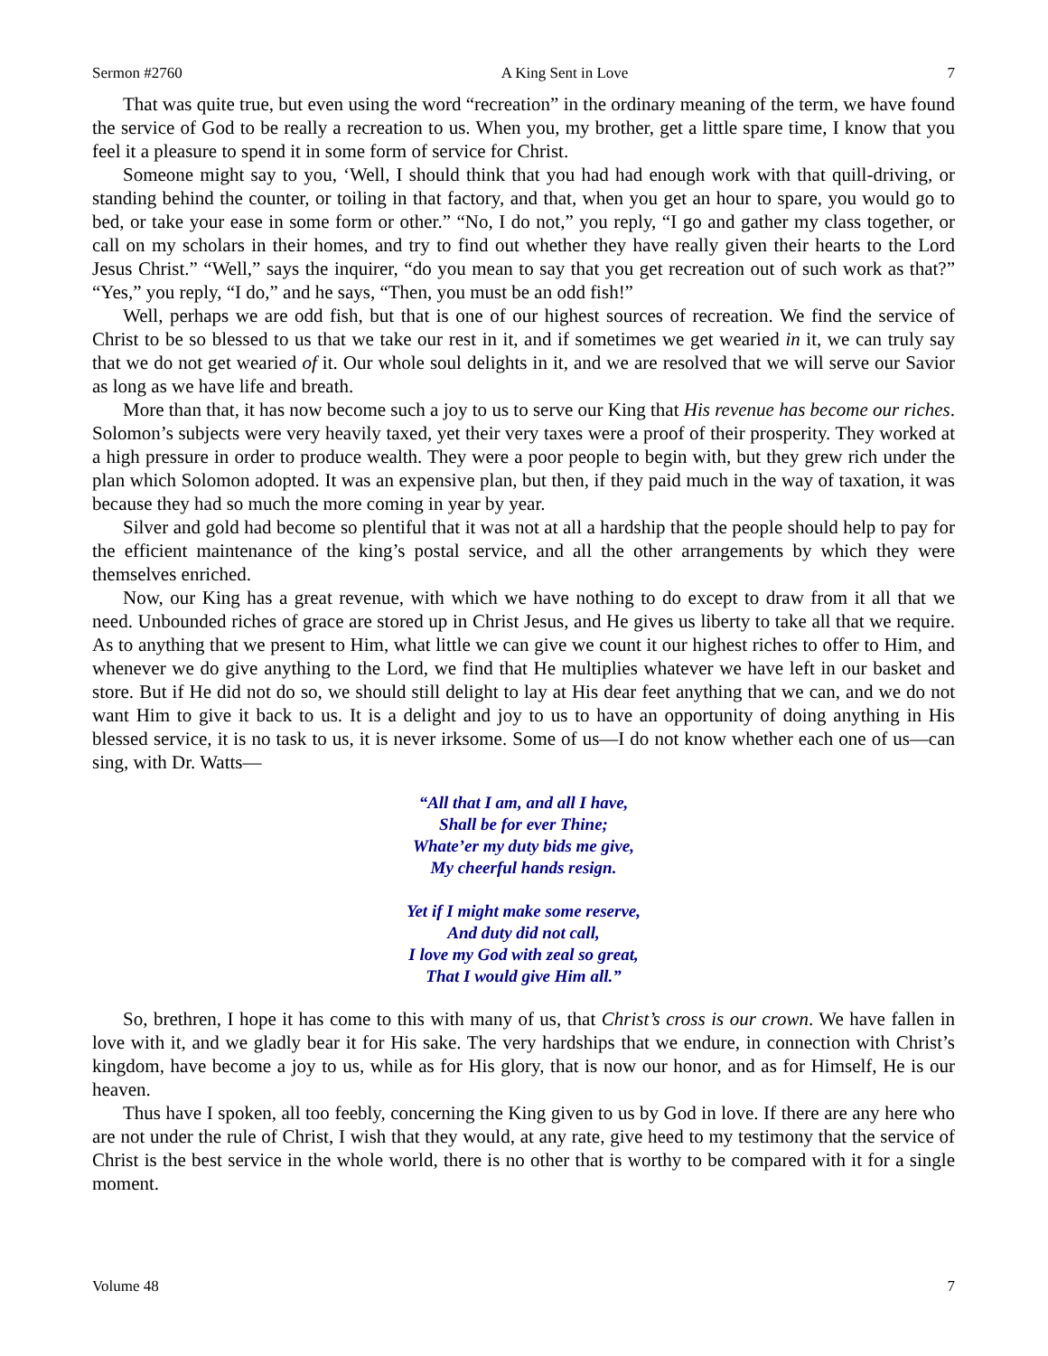Sermon #2760 A King Sent in Love 7
That was quite true, but even using the word “recreation” in the ordinary meaning of the term, we have found the service of God to be really a recreation to us. When you, my brother, get a little spare time, I know that you feel it a pleasure to spend it in some form of service for Christ.
Someone might say to you, ‘Well, I should think that you had had enough work with that quill-driving, or standing behind the counter, or toiling in that factory, and that, when you get an hour to spare, you would go to bed, or take your ease in some form or other.” “No, I do not,” you reply, “I go and gather my class together, or call on my scholars in their homes, and try to find out whether they have really given their hearts to the Lord Jesus Christ.” “Well,” says the inquirer, “do you mean to say that you get recreation out of such work as that?” “Yes,” you reply, “I do,” and he says, “Then, you must be an odd fish!”
Well, perhaps we are odd fish, but that is one of our highest sources of recreation. We find the service of Christ to be so blessed to us that we take our rest in it, and if sometimes we get wearied in it, we can truly say that we do not get wearied of it. Our whole soul delights in it, and we are resolved that we will serve our Savior as long as we have life and breath.
More than that, it has now become such a joy to us to serve our King that His revenue has become our riches. Solomon’s subjects were very heavily taxed, yet their very taxes were a proof of their prosperity. They worked at a high pressure in order to produce wealth. They were a poor people to begin with, but they grew rich under the plan which Solomon adopted. It was an expensive plan, but then, if they paid much in the way of taxation, it was because they had so much the more coming in year by year.
Silver and gold had become so plentiful that it was not at all a hardship that the people should help to pay for the efficient maintenance of the king’s postal service, and all the other arrangements by which they were themselves enriched.
Now, our King has a great revenue, with which we have nothing to do except to draw from it all that we need. Unbounded riches of grace are stored up in Christ Jesus, and He gives us liberty to take all that we require. As to anything that we present to Him, what little we can give we count it our highest riches to offer to Him, and whenever we do give anything to the Lord, we find that He multiplies whatever we have left in our basket and store. But if He did not do so, we should still delight to lay at His dear feet anything that we can, and we do not want Him to give it back to us. It is a delight and joy to us to have an opportunity of doing anything in His blessed service, it is no task to us, it is never irksome. Some of us—I do not know whether each one of us—can sing, with Dr. Watts—
“All that I am, and all I have,
Shall be for ever Thine;
Whate’er my duty bids me give,
My cheerful hands resign.
Yet if I might make some reserve,
And duty did not call,
I love my God with zeal so great,
That I would give Him all.”
So, brethren, I hope it has come to this with many of us, that Christ’s cross is our crown. We have fallen in love with it, and we gladly bear it for His sake. The very hardships that we endure, in connection with Christ’s kingdom, have become a joy to us, while as for His glory, that is now our honor, and as for Himself, He is our heaven.
Thus have I spoken, all too feebly, concerning the King given to us by God in love. If there are any here who are not under the rule of Christ, I wish that they would, at any rate, give heed to my testimony that the service of Christ is the best service in the whole world, there is no other that is worthy to be compared with it for a single moment.
Volume 48 7